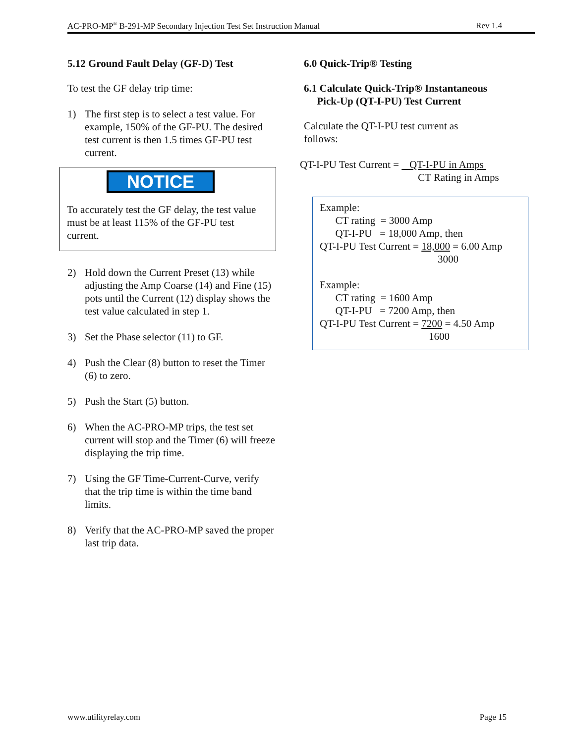AC-PRO-MP<sup>®</sup> B-291-MP Secondary Injection Test Set Instruction Manual Rev 1.4
5.12 Ground Fault Delay (GF-D) Test
To test the GF delay trip time:
1) The first step is to select a test value. For example, 150% of the GF-PU. The desired test current is then 1.5 times GF-PU test current.
NOTICE
To accurately test the GF delay, the test value must be at least 115% of the GF-PU test current.
2) Hold down the Current Preset (13) while adjusting the Amp Coarse (14) and Fine (15) pots until the Current (12) display shows the test value calculated in step 1.
3) Set the Phase selector (11) to GF.
4) Push the Clear (8) button to reset the Timer (6) to zero.
5) Push the Start (5) button.
6) When the AC-PRO-MP trips, the test set current will stop and the Timer (6) will freeze displaying the trip time.
7) Using the GF Time-Current-Curve, verify that the trip time is within the time band limits.
8) Verify that the AC-PRO-MP saved the proper last trip data.
6.0 Quick-Trip® Testing
6.1 Calculate Quick-Trip® Instantaneous
Pick-Up (QT-I-PU) Test Current
Calculate the QT-I-PU test current as
follows:
QT-I-PU Test Current = QT-I-PU in Amps
CT Rating in Amps
Example:
CT rating = 3000 Amp
QT-I-PU = 18,000 Amp, then
QT-I-PU Test Current = 18,000 = 6.00 Amp
3000
Example:
CT rating = 1600 Amp
QT-I-PU = 7200 Amp, then
QT-I-PU Test Current = 7200 = 4.50 Amp
1600
www.utilityrelay.com Page 15